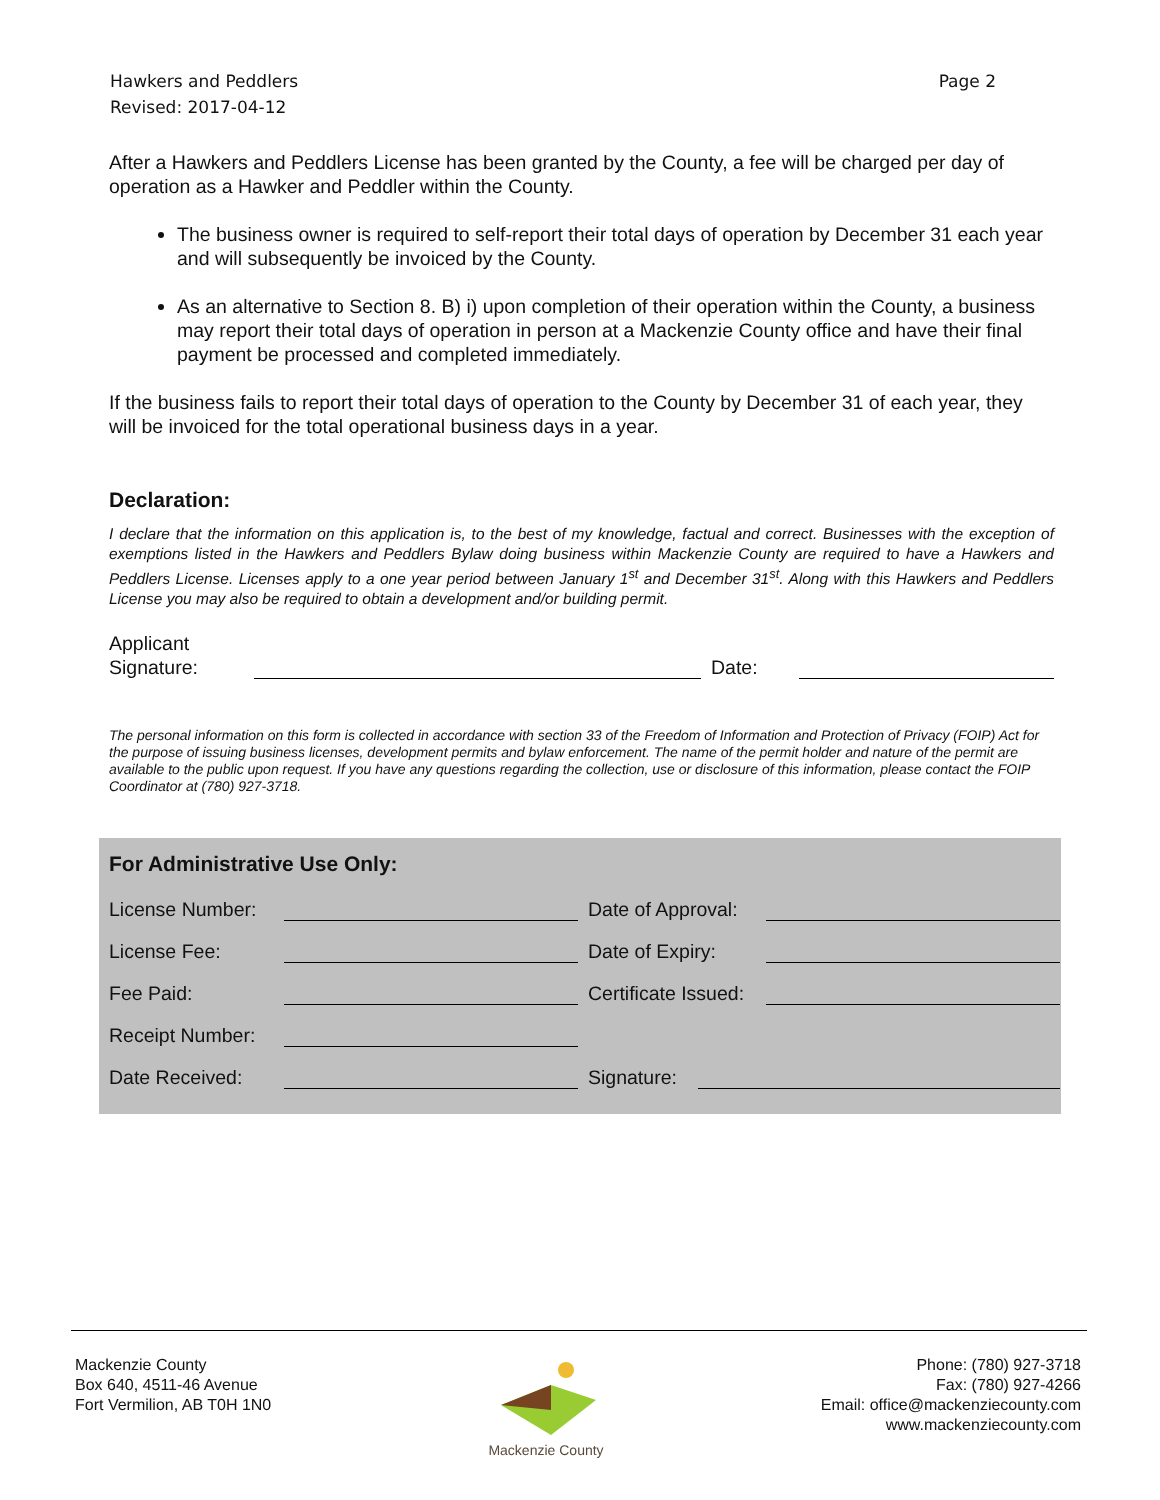Hawkers and Peddlers
Revised: 2017-04-12
Page 2
After a Hawkers and Peddlers License has been granted by the County, a fee will be charged per day of operation as a Hawker and Peddler within the County.
The business owner is required to self-report their total days of operation by December 31 each year and will subsequently be invoiced by the County.
As an alternative to Section 8. B) i) upon completion of their operation within the County, a business may report their total days of operation in person at a Mackenzie County office and have their final payment be processed and completed immediately.
If the business fails to report their total days of operation to the County by December 31 of each year, they will be invoiced for the total operational business days in a year.
Declaration:
I declare that the information on this application is, to the best of my knowledge, factual and correct. Businesses with the exception of exemptions listed in the Hawkers and Peddlers Bylaw doing business within Mackenzie County are required to have a Hawkers and Peddlers License. Licenses apply to a one year period between January 1<sup>st</sup> and December 31<sup>st</sup>. Along with this Hawkers and Peddlers License you may also be required to obtain a development and/or building permit.
Applicant
Signature:
Date:
The personal information on this form is collected in accordance with section 33 of the Freedom of Information and Protection of Privacy (FOIP) Act for the purpose of issuing business licenses, development permits and bylaw enforcement. The name of the permit holder and nature of the permit are available to the public upon request. If you have any questions regarding the collection, use or disclosure of this information, please contact the FOIP Coordinator at (780) 927-3718.
For Administrative Use Only:
License Number:
Date of Approval:
License Fee: Date of Expiry:
Fee Paid:
Certificate Issued:
Receipt Number:
Date Received:
Signature:
Mackenzie County
Box 640, 4511-46 Avenue
Fort Vermilion, AB T0H 1N0
Mackenzie County Phone: (780) 927-3718
Fax: (780) 927-4266
Email: office@mackenziecounty.com
www.mackenziecounty.com